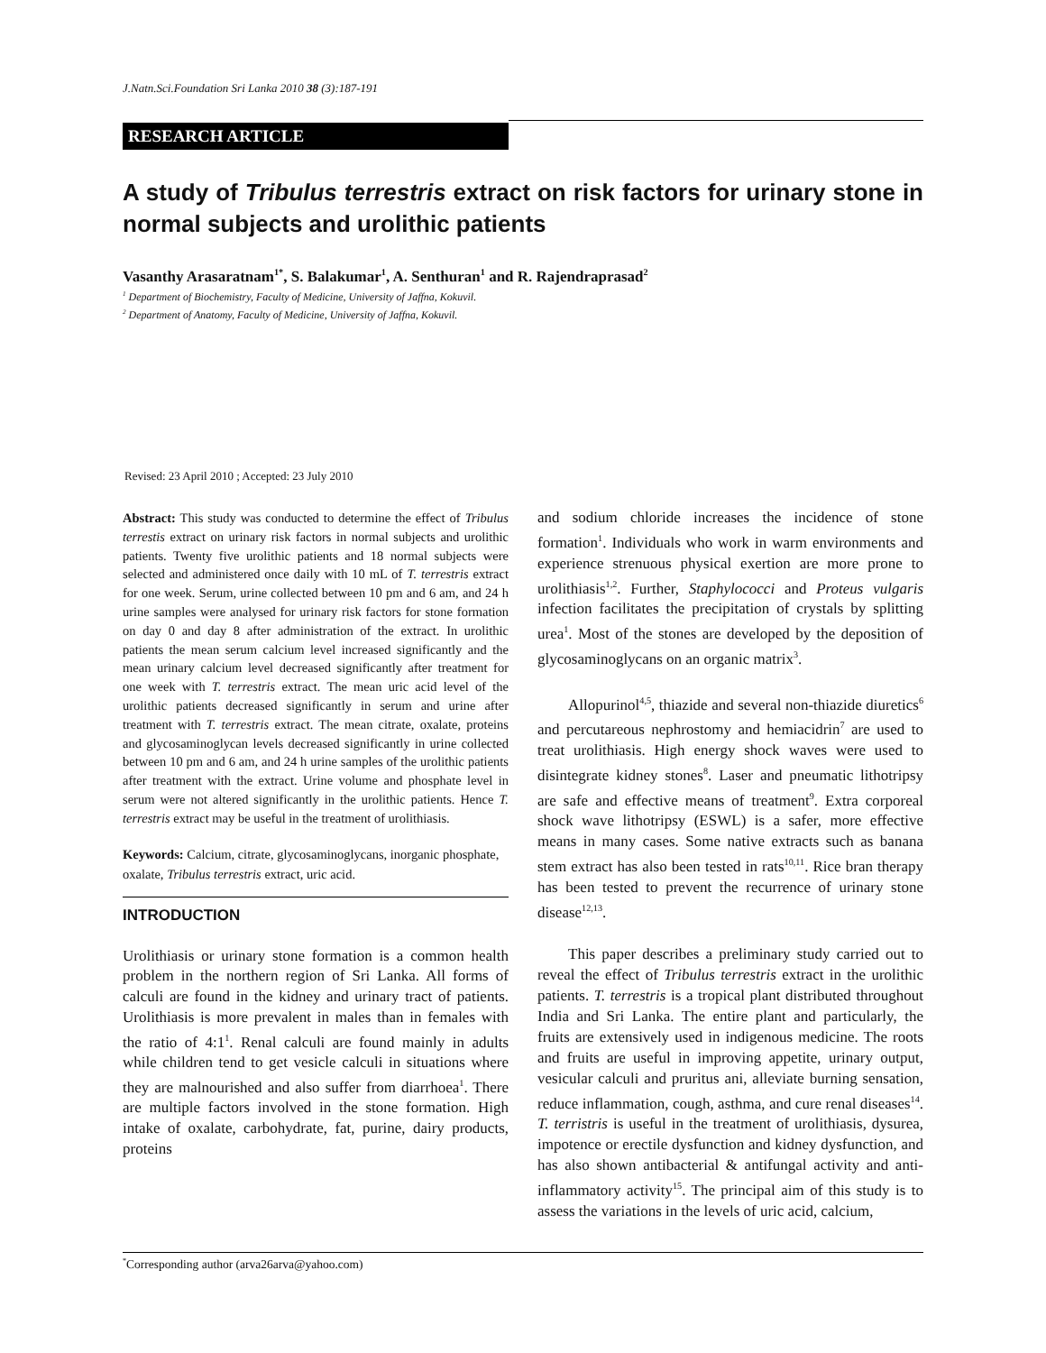J.Natn.Sci.Foundation Sri Lanka 2010 38 (3):187-191
RESEARCH ARTICLE
A study of Tribulus terrestris extract on risk factors for urinary stone in normal subjects and urolithic patients
Vasanthy Arasaratnam<sup>1*</sup>, S. Balakumar<sup>1</sup>, A. Senthuran<sup>1</sup> and R. Rajendraprasad<sup>2</sup>
<sup>1</sup> Department of Biochemistry, Faculty of Medicine, University of Jaffna, Kokuvil.
<sup>2</sup> Department of Anatomy, Faculty of Medicine, University of Jaffna, Kokuvil.
Revised: 23 April 2010 ; Accepted: 23 July 2010
Abstract: This study was conducted to determine the effect of Tribulus terrestis extract on urinary risk factors in normal subjects and urolithic patients. Twenty five urolithic patients and 18 normal subjects were selected and administered once daily with 10 mL of T. terrestris extract for one week. Serum, urine collected between 10 pm and 6 am, and 24 h urine samples were analysed for urinary risk factors for stone formation on day 0 and day 8 after administration of the extract. In urolithic patients the mean serum calcium level increased significantly and the mean urinary calcium level decreased significantly after treatment for one week with T. terrestris extract. The mean uric acid level of the urolithic patients decreased significantly in serum and urine after treatment with T. terrestris extract. The mean citrate, oxalate, proteins and glycosaminoglycan levels decreased significantly in urine collected between 10 pm and 6 am, and 24 h urine samples of the urolithic patients after treatment with the extract. Urine volume and phosphate level in serum were not altered significantly in the urolithic patients. Hence T. terrestris extract may be useful in the treatment of urolithiasis.
Keywords: Calcium, citrate, glycosaminoglycans, inorganic phosphate, oxalate, Tribulus terrestris extract, uric acid.
INTRODUCTION
Urolithiasis or urinary stone formation is a common health problem in the northern region of Sri Lanka. All forms of calculi are found in the kidney and urinary tract of patients. Urolithiasis is more prevalent in males than in females with the ratio of 4:1<sup>1</sup>. Renal calculi are found mainly in adults while children tend to get vesicle calculi in situations where they are malnourished and also suffer from diarrhoea<sup>1</sup>. There are multiple factors involved in the stone formation. High intake of oxalate, carbohydrate, fat, purine, dairy products, proteins
and sodium chloride increases the incidence of stone formation<sup>1</sup>. Individuals who work in warm environments and experience strenuous physical exertion are more prone to urolithiasis<sup>1,2</sup>. Further, Staphylococci and Proteus vulgaris infection facilitates the precipitation of crystals by splitting urea<sup>1</sup>. Most of the stones are developed by the deposition of glycosaminoglycans on an organic matrix<sup>3</sup>.
Allopurinol<sup>4,5</sup>, thiazide and several non-thiazide diuretics<sup>6</sup> and percutareous nephrostomy and hemiacidrin<sup>7</sup> are used to treat urolithiasis. High energy shock waves were used to disintegrate kidney stones<sup>8</sup>. Laser and pneumatic lithotripsy are safe and effective means of treatment<sup>9</sup>. Extra corporeal shock wave lithotripsy (ESWL) is a safer, more effective means in many cases. Some native extracts such as banana stem extract has also been tested in rats<sup>10,11</sup>. Rice bran therapy has been tested to prevent the recurrence of urinary stone disease<sup>12,13</sup>.
This paper describes a preliminary study carried out to reveal the effect of Tribulus terrestris extract in the urolithic patients. T. terrestris is a tropical plant distributed throughout India and Sri Lanka. The entire plant and particularly, the fruits are extensively used in indigenous medicine. The roots and fruits are useful in improving appetite, urinary output, vesicular calculi and pruritus ani, alleviate burning sensation, reduce inflammation, cough, asthma, and cure renal diseases<sup>14</sup>. T. terristris is useful in the treatment of urolithiasis, dysurea, impotence or erectile dysfunction and kidney dysfunction, and has also shown antibacterial & antifungal activity and anti-inflammatory activity<sup>15</sup>. The principal aim of this study is to assess the variations in the levels of uric acid, calcium,
<sup>*</sup> Corresponding author (arva26arva@yahoo.com)